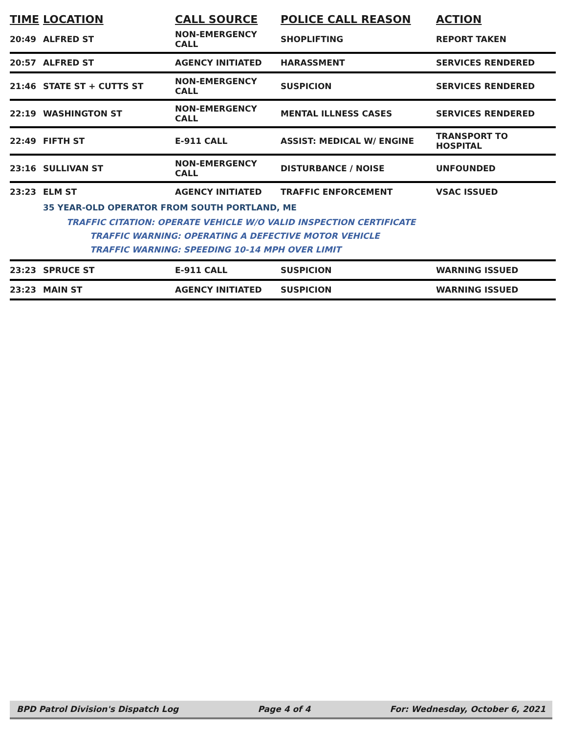| TIME | LOCATION | CALL SOURCE | POLICE CALL REASON | ACTION |
| --- | --- | --- | --- | --- |
| 20:49 | ALFRED ST | NON-EMERGENCY CALL | SHOPLIFTING | REPORT TAKEN |
| 20:57 | ALFRED ST | AGENCY INITIATED | HARASSMENT | SERVICES RENDERED |
| 21:46 | STATE ST + CUTTS ST | NON-EMERGENCY CALL | SUSPICION | SERVICES RENDERED |
| 22:19 | WASHINGTON ST | NON-EMERGENCY CALL | MENTAL ILLNESS CASES | SERVICES RENDERED |
| 22:49 | FIFTH ST | E-911 CALL | ASSIST: MEDICAL W/ ENGINE | TRANSPORT TO HOSPITAL |
| 23:16 | SULLIVAN ST | NON-EMERGENCY CALL | DISTURBANCE / NOISE | UNFOUNDED |
| 23:23 | ELM ST | AGENCY INITIATED | TRAFFIC ENFORCEMENT | VSAC ISSUED |
| | 35 YEAR-OLD OPERATOR FROM SOUTH PORTLAND, ME | | | |
| | TRAFFIC CITATION: OPERATE VEHICLE W/O VALID INSPECTION CERTIFICATE TRAFFIC WARNING: OPERATING A DEFECTIVE MOTOR VEHICLE TRAFFIC WARNING: SPEEDING 10-14 MPH OVER LIMIT | | | |
| 23:23 | SPRUCE ST | E-911 CALL | SUSPICION | WARNING ISSUED |
| 23:23 | MAIN ST | AGENCY INITIATED | SUSPICION | WARNING ISSUED |
BPD Patrol Division's Dispatch Log Page 4 of 4 For: Wednesday, October 6, 2021